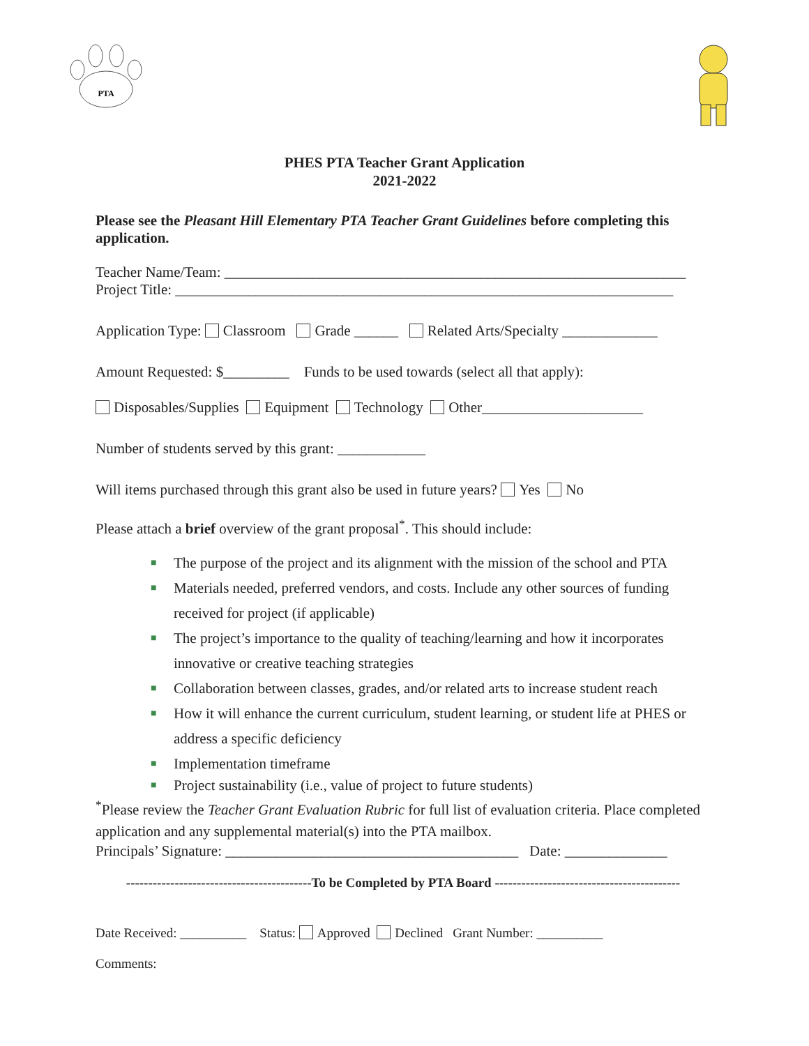PTA
PHES PTA Teacher Grant Application
2021-2022
Please see the Pleasant Hill Elementary PTA Teacher Grant Guidelines before completing this application.
Teacher Name/Team: _______________________________________________________________
Project Title: ____________________________________________________________________
Application Type: Classroom Grade ______ Related Arts/Specialty _____________
Amount Requested: $_________ Funds to be used towards (select all that apply):
Disposables/Supplies Equipment Technology Other______________________
Number of students served by this grant: ____________
Will items purchased through this grant also be used in future years? Yes No
Please attach a brief overview of the grant proposal<sup>*</sup>. This should include:
■ The purpose of the project and its alignment with the mission of the school and PTA
■ Materials needed, preferred vendors, and costs. Include any other sources of funding received for project (if applicable)
■ The project’s importance to the quality of teaching/learning and how it incorporates innovative or creative teaching strategies
■ Collaboration between classes, grades, and/or related arts to increase student reach
■ How it will enhance the current curriculum, student learning, or student life at PHES or address a specific deficiency
■ Implementation timeframe
■ Project sustainability (i.e., value of project to future students)
<sup>*</sup> Please review the Teacher Grant Evaluation Rubric for full list of evaluation criteria. Place completed application and any supplemental material(s) into the PTA mailbox.
Principals’ Signature: ________________________________________ Date: ______________
------------------------------------------To be Completed by PTA Board ------------------------------------------
Date Received: __________ Status: Approved Declined Grant Number: __________
Comments: